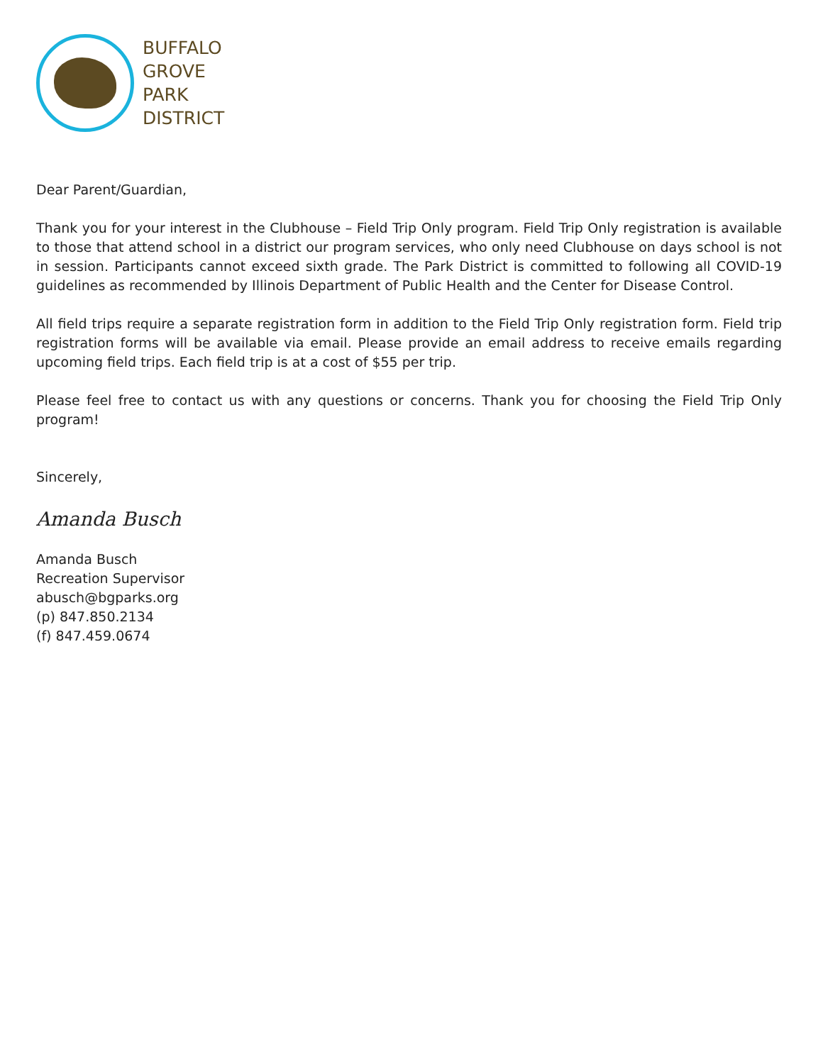BUFFALO
GROVE
PARK
DISTRICT
Dear Parent/Guardian,
Thank you for your interest in the Clubhouse – Field Trip Only program. Field Trip Only registration is available to those that attend school in a district our program services, who only need Clubhouse on days school is not in session. Participants cannot exceed sixth grade. The Park District is committed to following all COVID-19 guidelines as recommended by Illinois Department of Public Health and the Center for Disease Control.
All field trips require a separate registration form in addition to the Field Trip Only registration form. Field trip registration forms will be available via email. Please provide an email address to receive emails regarding upcoming field trips. Each field trip is at a cost of $55 per trip.
Please feel free to contact us with any questions or concerns. Thank you for choosing the Field Trip Only program!
Sincerely,
Amanda Busch
Amanda Busch
Recreation Supervisor
abusch@bgparks.org
(p) 847.850.2134
(f) 847.459.0674